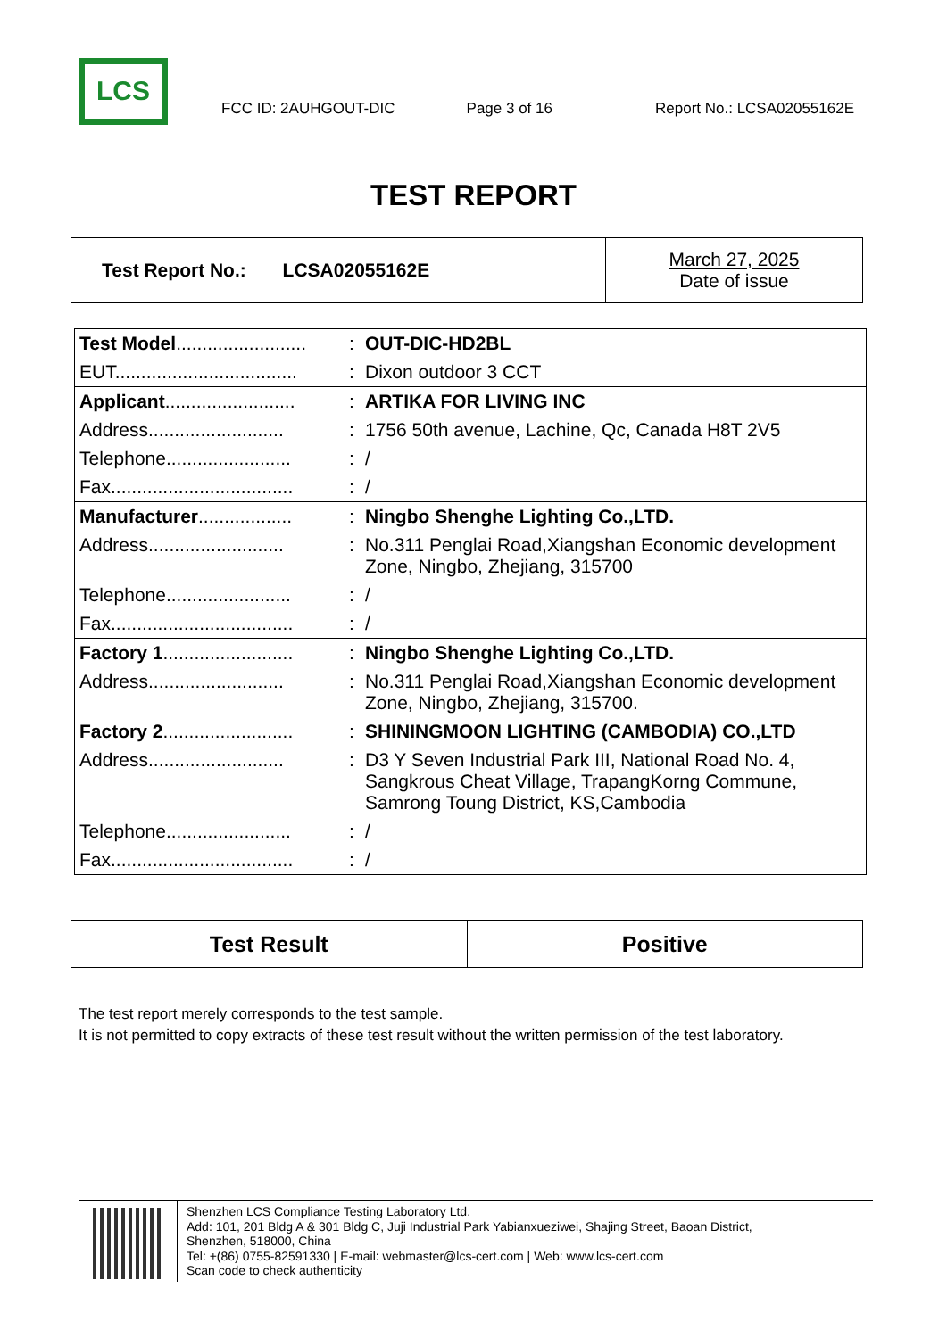LCS
FCC ID: 2AUHGOUT-DIC Page 3 of 16 Report No.: LCSA02055162E
TEST REPORT
| Test Report No.: LCSA02055162E | March 27, 2025 Date of issue |
| Test Model ......................... | : | OUT-DIC-HD2BL |
| EUT................................... | : | Dixon outdoor 3 CCT |
| Applicant ......................... | : | ARTIKA FOR LIVING INC |
| Address.......................... | : | 1756 50th avenue, Lachine, Qc, Canada H8T 2V5 |
| Telephone........................ | : | / |
| Fax................................... | : | / |
| Manufacturer .................. | : | Ningbo Shenghe Lighting Co.,LTD. |
| Address.......................... | : | No.311 Penglai Road,Xiangshan Economic development Zone, Ningbo, Zhejiang, 315700 |
| Telephone........................ | : | / |
| Fax................................... | : | / |
| Factory 1 ......................... | : | Ningbo Shenghe Lighting Co.,LTD. |
| Address.......................... | : | No.311 Penglai Road,Xiangshan Economic development Zone, Ningbo, Zhejiang, 315700. |
| Factory 2 ......................... | : | SHININGMOON LIGHTING (CAMBODIA) CO.,LTD |
| Address.......................... | : | D3 Y Seven Industrial Park III, National Road No. 4, Sangkrous Cheat Village, TrapangKorng Commune, Samrong Toung District, KS,Cambodia |
| Telephone........................ | : | / |
| Fax................................... | : | / |
| Test Result | Positive |
The test report merely corresponds to the test sample.
It is not permitted to copy extracts of these test result without the written permission of the test laboratory.
Shenzhen LCS Compliance Testing Laboratory Ltd.
Add: 101, 201 Bldg A & 301 Bldg C, Juji Industrial Park Yabianxueziwei, Shajing Street, Baoan District,
Shenzhen, 518000, China
Tel: +(86) 0755-82591330 | E-mail: webmaster@lcs-cert.com | Web: www.lcs-cert.com
Scan code to check authenticity